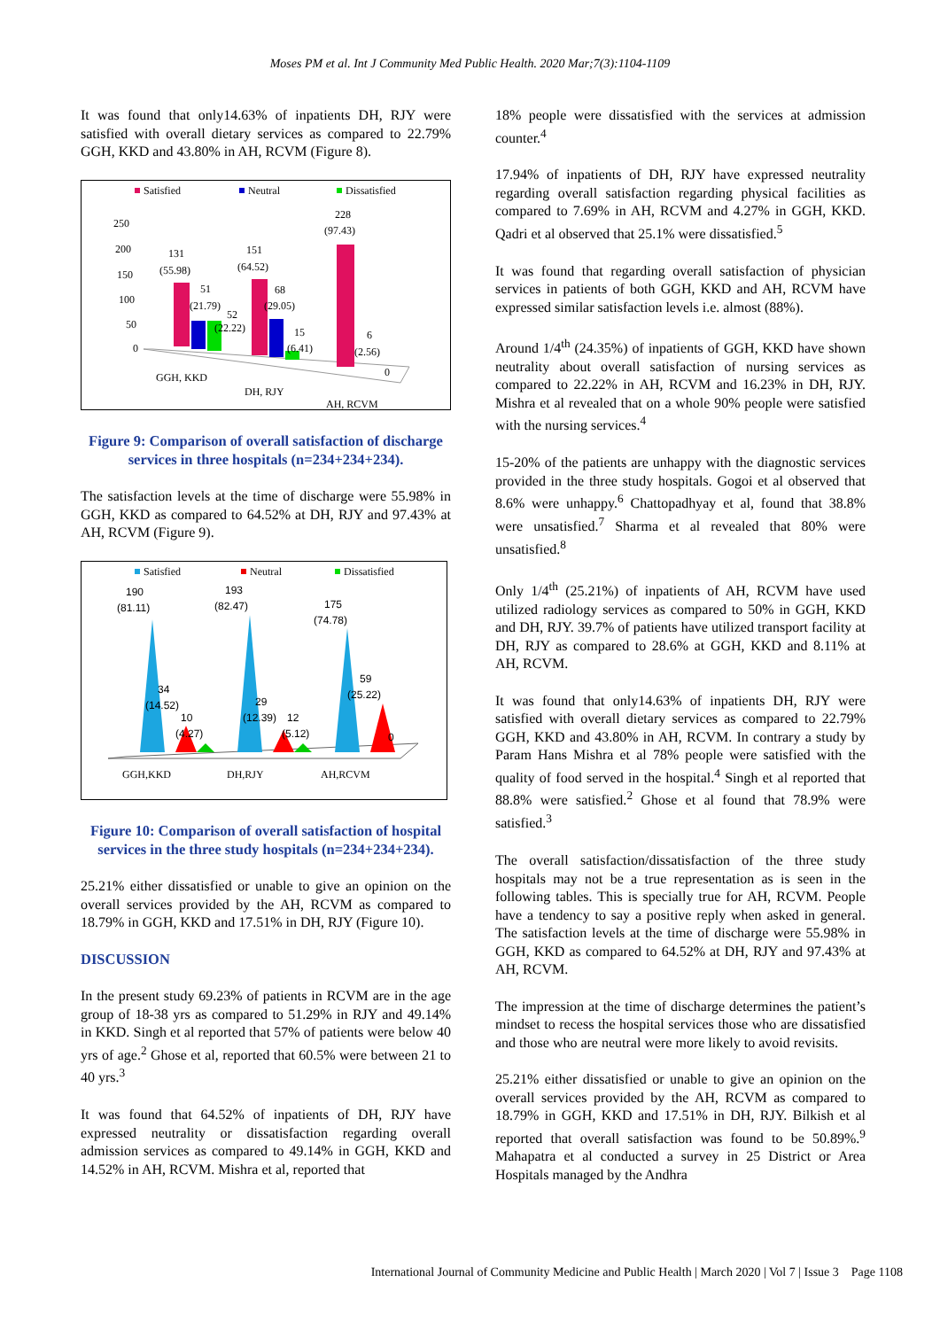Moses PM et al. Int J Community Med Public Health. 2020 Mar;7(3):1104-1109
It was found that only14.63% of inpatients DH, RJY were satisfied with overall dietary services as compared to 22.79% GGH, KKD and 43.80% in AH, RCVM (Figure 8).
Satisfied
Neutral
Dissatisfied
250
200
150
100
50
0
131
(55.98)
51
(21.79)
52
(22.22)
151
(64.52)
68
(29.05)
15
(6.41)
228
(97.43)
6
(2.56)
0
GGH, KKD
DH, RJY
AH, RCVM
Figure 9: Comparison of overall satisfaction of discharge services in three hospitals (n=234+234+234).
The satisfaction levels at the time of discharge were 55.98% in GGH, KKD as compared to 64.52% at DH, RJY and 97.43% at AH, RCVM (Figure 9).
Satisfied
Neutral
Dissatisfied
190
(81.11)
193
(82.47)
175
(74.78)
34
(14.52)
10
(4.27)
29
(12.39)
12
(5.12)
59
(25.22)
0
GGH,KKD
DH,RJY
AH,RCVM
Figure 10: Comparison of overall satisfaction of hospital services in the three study hospitals (n=234+234+234).
25.21% either dissatisfied or unable to give an opinion on the overall services provided by the AH, RCVM as compared to 18.79% in GGH, KKD and 17.51% in DH, RJY (Figure 10).
DISCUSSION
In the present study 69.23% of patients in RCVM are in the age group of 18-38 yrs as compared to 51.29% in RJY and 49.14% in KKD. Singh et al reported that 57% of patients were below 40 yrs of age.<sup>2</sup> Ghose et al, reported that 60.5% were between 21 to 40 yrs.<sup>3</sup>
It was found that 64.52% of inpatients of DH, RJY have expressed neutrality or dissatisfaction regarding overall admission services as compared to 49.14% in GGH, KKD and 14.52% in AH, RCVM. Mishra et al, reported that
18% people were dissatisfied with the services at admission counter.<sup>4</sup>
17.94% of inpatients of DH, RJY have expressed neutrality regarding overall satisfaction regarding physical facilities as compared to 7.69% in AH, RCVM and 4.27% in GGH, KKD. Qadri et al observed that 25.1% were dissatisfied.<sup>5</sup>
It was found that regarding overall satisfaction of physician services in patients of both GGH, KKD and AH, RCVM have expressed similar satisfaction levels i.e. almost (88%).
Around 1/4<sup>th</sup> (24.35%) of inpatients of GGH, KKD have shown neutrality about overall satisfaction of nursing services as compared to 22.22% in AH, RCVM and 16.23% in DH, RJY. Mishra et al revealed that on a whole 90% people were satisfied with the nursing services.<sup>4</sup>
15-20% of the patients are unhappy with the diagnostic services provided in the three study hospitals. Gogoi et al observed that 8.6% were unhappy.<sup>6</sup> Chattopadhyay et al, found that 38.8% were unsatisfied.<sup>7</sup> Sharma et al revealed that 80% were unsatisfied.<sup>8</sup>
Only 1/4<sup>th</sup> (25.21%) of inpatients of AH, RCVM have used utilized radiology services as compared to 50% in GGH, KKD and DH, RJY. 39.7% of patients have utilized transport facility at DH, RJY as compared to 28.6% at GGH, KKD and 8.11% at AH, RCVM.
It was found that only14.63% of inpatients DH, RJY were satisfied with overall dietary services as compared to 22.79% GGH, KKD and 43.80% in AH, RCVM. In contrary a study by Param Hans Mishra et al 78% people were satisfied with the quality of food served in the hospital.<sup>4</sup> Singh et al reported that 88.8% were satisfied.<sup>2</sup> Ghose et al found that 78.9% were satisfied.<sup>3</sup>
The overall satisfaction/dissatisfaction of the three study hospitals may not be a true representation as is seen in the following tables. This is specially true for AH, RCVM. People have a tendency to say a positive reply when asked in general. The satisfaction levels at the time of discharge were 55.98% in GGH, KKD as compared to 64.52% at DH, RJY and 97.43% at AH, RCVM.
The impression at the time of discharge determines the patient’s mindset to recess the hospital services those who are dissatisfied and those who are neutral were more likely to avoid revisits.
25.21% either dissatisfied or unable to give an opinion on the overall services provided by the AH, RCVM as compared to 18.79% in GGH, KKD and 17.51% in DH, RJY. Bilkish et al reported that overall satisfaction was found to be 50.89%.<sup>9</sup> Mahapatra et al conducted a survey in 25 District or Area Hospitals managed by the Andhra
International Journal of Community Medicine and Public Health | March 2020 | Vol 7 | Issue 3 Page 1108